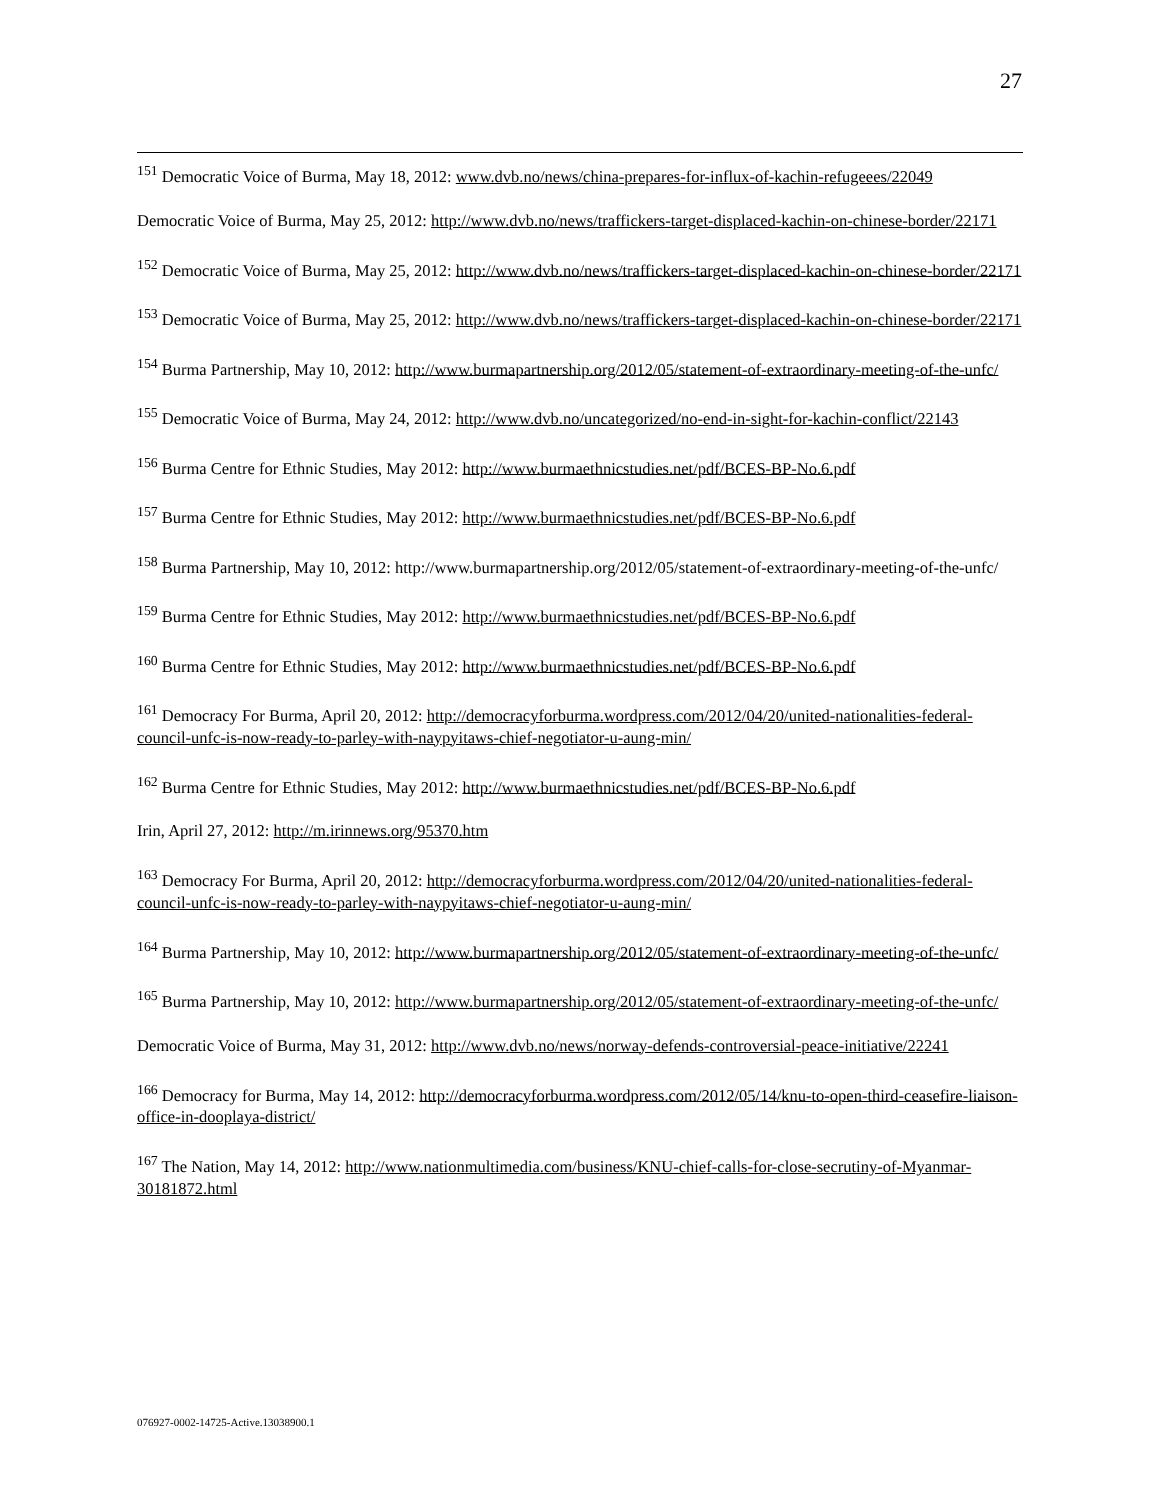27
<sup>151</sup> Democratic Voice of Burma, May 18, 2012: www.dvb.no/news/china-prepares-for-influx-of-kachin-refugeees/22049
Democratic Voice of Burma, May 25, 2012: http://www.dvb.no/news/traffickers-target-displaced-kachin-on-chinese-border/22171
<sup>152</sup> Democratic Voice of Burma, May 25, 2012: http://www.dvb.no/news/traffickers-target-displaced-kachin-on-chinese-border/22171
<sup>153</sup> Democratic Voice of Burma, May 25, 2012: http://www.dvb.no/news/traffickers-target-displaced-kachin-on-chinese-border/22171
<sup>154</sup> Burma Partnership, May 10, 2012: http://www.burmapartnership.org/2012/05/statement-of-extraordinary-meeting-of-the-unfc/
<sup>155</sup> Democratic Voice of Burma, May 24, 2012: http://www.dvb.no/uncategorized/no-end-in-sight-for-kachin-conflict/22143
<sup>156</sup> Burma Centre for Ethnic Studies, May 2012: http://www.burmaethnicstudies.net/pdf/BCES-BP-No.6.pdf
<sup>157</sup> Burma Centre for Ethnic Studies, May 2012: http://www.burmaethnicstudies.net/pdf/BCES-BP-No.6.pdf
<sup>158</sup> Burma Partnership, May 10, 2012: http://www.burmapartnership.org/2012/05/statement-of-extraordinary-meeting-of-the-unfc/
<sup>159</sup> Burma Centre for Ethnic Studies, May 2012: http://www.burmaethnicstudies.net/pdf/BCES-BP-No.6.pdf
<sup>160</sup> Burma Centre for Ethnic Studies, May 2012: http://www.burmaethnicstudies.net/pdf/BCES-BP-No.6.pdf
<sup>161</sup> Democracy For Burma, April 20, 2012: http://democracyforburma.wordpress.com/2012/04/20/united-nationalities-federal-council-unfc-is-now-ready-to-parley-with-naypyitaws-chief-negotiator-u-aung-min/
<sup>162</sup> Burma Centre for Ethnic Studies, May 2012: http://www.burmaethnicstudies.net/pdf/BCES-BP-No.6.pdf
Irin, April 27, 2012: http://m.irinnews.org/95370.htm
<sup>163</sup> Democracy For Burma, April 20, 2012: http://democracyforburma.wordpress.com/2012/04/20/united-nationalities-federal-council-unfc-is-now-ready-to-parley-with-naypyitaws-chief-negotiator-u-aung-min/
<sup>164</sup> Burma Partnership, May 10, 2012: http://www.burmapartnership.org/2012/05/statement-of-extraordinary-meeting-of-the-unfc/
<sup>165</sup> Burma Partnership, May 10, 2012: http://www.burmapartnership.org/2012/05/statement-of-extraordinary-meeting-of-the-unfc/
Democratic Voice of Burma, May 31, 2012: http://www.dvb.no/news/norway-defends-controversial-peace-initiative/22241
<sup>166</sup> Democracy for Burma, May 14, 2012: http://democracyforburma.wordpress.com/2012/05/14/knu-to-open-third-ceasefire-liaison-office-in-dooplaya-district/
<sup>167</sup> The Nation, May 14, 2012: http://www.nationmultimedia.com/business/KNU-chief-calls-for-close-secrutiny-of-Myanmar-30181872.html
076927-0002-14725-Active.13038900.1